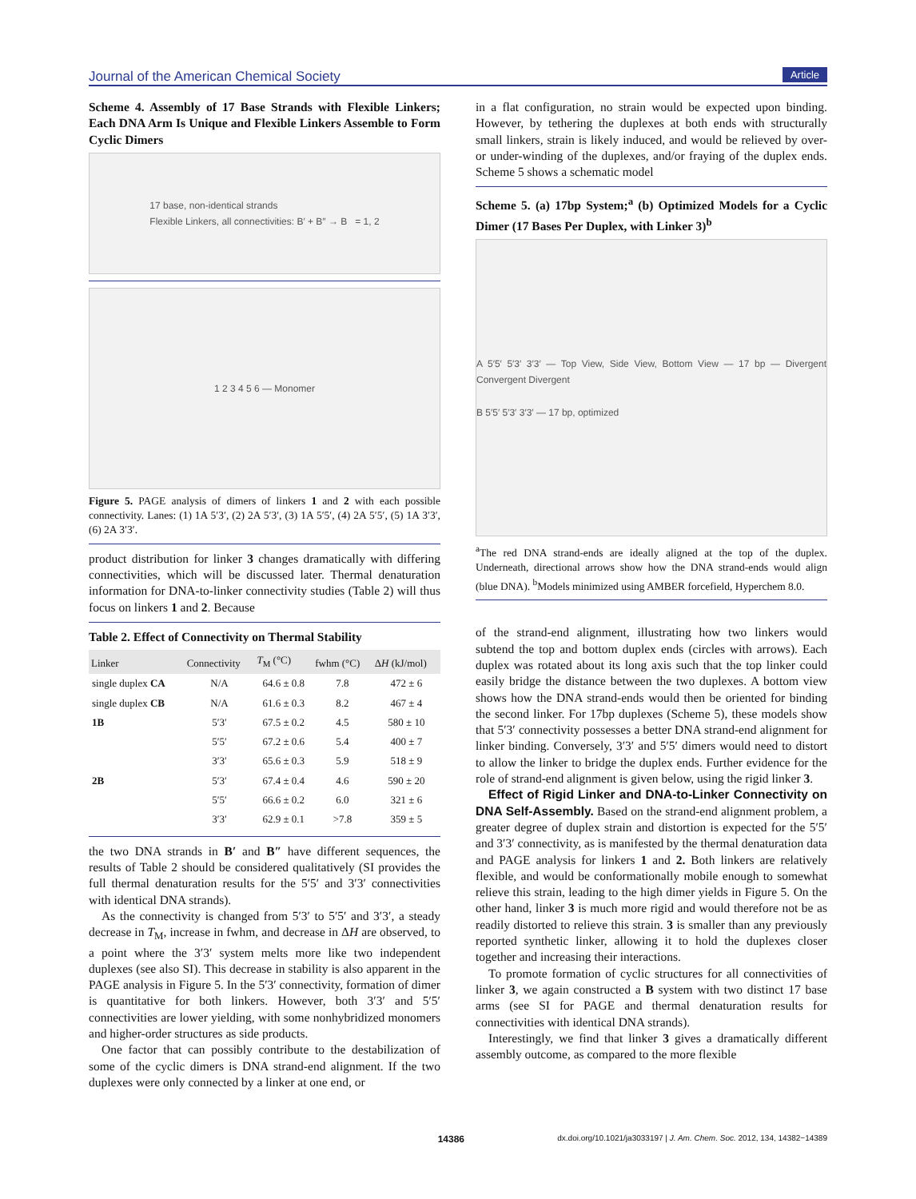Journal of the American Chemical Society Article
Scheme 4. Assembly of 17 Base Strands with Flexible Linkers; Each DNA Arm Is Unique and Flexible Linkers Assemble to Form Cyclic Dimers
17 base, non-identical strands
Flexible Linkers, all connectivities: B′ + B″ → B = 1, 2
1 2 3 4 5 6 — Monomer
Figure 5. PAGE analysis of dimers of linkers 1 and 2 with each possible connectivity. Lanes: (1) 1A 5′3′, (2) 2A 5′3′, (3) 1A 5′5′, (4) 2A 5′5′, (5) 1A 3′3′, (6) 2A 3′3′.
product distribution for linker 3 changes dramatically with differing connectivities, which will be discussed later. Thermal denaturation information for DNA-to-linker connectivity studies (Table 2) will thus focus on linkers 1 and 2. Because
Table 2. Effect of Connectivity on Thermal Stability
| Linker | Connectivity | T<sub>M</sub> (°C) | fwhm (°C) | Δ H (kJ/mol) |
| --- | --- | --- | --- | --- |
| single duplex CA | N/A | 64.6 ± 0.8 | 7.8 | 472 ± 6 |
| single duplex CB | N/A | 61.6 ± 0.3 | 8.2 | 467 ± 4 |
| 1B | 5′3′ | 67.5 ± 0.2 | 4.5 | 580 ± 10 |
| | 5′5′ | 67.2 ± 0.6 | 5.4 | 400 ± 7 |
| | 3′3′ | 65.6 ± 0.3 | 5.9 | 518 ± 9 |
| 2B | 5′3′ | 67.4 ± 0.4 | 4.6 | 590 ± 20 |
| | 5′5′ | 66.6 ± 0.2 | 6.0 | 321 ± 6 |
| | 3′3′ | 62.9 ± 0.1 | >7.8 | 359 ± 5 |
the two DNA strands in B′ and B″ have different sequences, the results of Table 2 should be considered qualitatively (SI provides the full thermal denaturation results for the 5′5′ and 3′3′ connectivities with identical DNA strands).
As the connectivity is changed from 5′3′ to 5′5′ and 3′3′, a steady decrease in T<sub>M</sub>, increase in fwhm, and decrease in ΔH are observed, to a point where the 3′3′ system melts more like two independent duplexes (see also SI). This decrease in stability is also apparent in the PAGE analysis in Figure 5. In the 5′3′ connectivity, formation of dimer is quantitative for both linkers. However, both 3′3′ and 5′5′ connectivities are lower yielding, with some nonhybridized monomers and higher-order structures as side products.
One factor that can possibly contribute to the destabilization of some of the cyclic dimers is DNA strand-end alignment. If the two duplexes were only connected by a linker at one end, or
in a flat configuration, no strain would be expected upon binding. However, by tethering the duplexes at both ends with structurally small linkers, strain is likely induced, and would be relieved by over- or under-winding of the duplexes, and/or fraying of the duplex ends. Scheme 5 shows a schematic model
Scheme 5. (a) 17bp System;<sup>a</sup> (b) Optimized Models for a Cyclic Dimer (17 Bases Per Duplex, with Linker 3)<sup>b</sup>
A 5′5′ 5′3′ 3′3′ — Top View, Side View, Bottom View — 17 bp — Divergent Convergent Divergent
B 5′5′ 5′3′ 3′3′ — 17 bp, optimized
<sup>a</sup> The red DNA strand-ends are ideally aligned at the top of the duplex. Underneath, directional arrows show how the DNA strand-ends would align (blue DNA). <sup>b</sup>Models minimized using AMBER forcefield, Hyperchem 8.0.
of the strand-end alignment, illustrating how two linkers would subtend the top and bottom duplex ends (circles with arrows). Each duplex was rotated about its long axis such that the top linker could easily bridge the distance between the two duplexes. A bottom view shows how the DNA strand-ends would then be oriented for binding the second linker. For 17bp duplexes (Scheme 5), these models show that 5′3′ connectivity possesses a better DNA strand-end alignment for linker binding. Conversely, 3′3′ and 5′5′ dimers would need to distort to allow the linker to bridge the duplex ends. Further evidence for the role of strand-end alignment is given below, using the rigid linker 3.
Effect of Rigid Linker and DNA-to-Linker Connectivity on DNA Self-Assembly. Based on the strand-end alignment problem, a greater degree of duplex strain and distortion is expected for the 5′5′ and 3′3′ connectivity, as is manifested by the thermal denaturation data and PAGE analysis for linkers 1 and 2. Both linkers are relatively flexible, and would be conformationally mobile enough to somewhat relieve this strain, leading to the high dimer yields in Figure 5. On the other hand, linker 3 is much more rigid and would therefore not be as readily distorted to relieve this strain. 3 is smaller than any previously reported synthetic linker, allowing it to hold the duplexes closer together and increasing their interactions.
To promote formation of cyclic structures for all connectivities of linker 3, we again constructed a B system with two distinct 17 base arms (see SI for PAGE and thermal denaturation results for connectivities with identical DNA strands).
Interestingly, we find that linker 3 gives a dramatically different assembly outcome, as compared to the more flexible
14386 dx.doi.org/10.1021/ja3033197 | J. Am. Chem. Soc. 2012, 134, 14382−14389